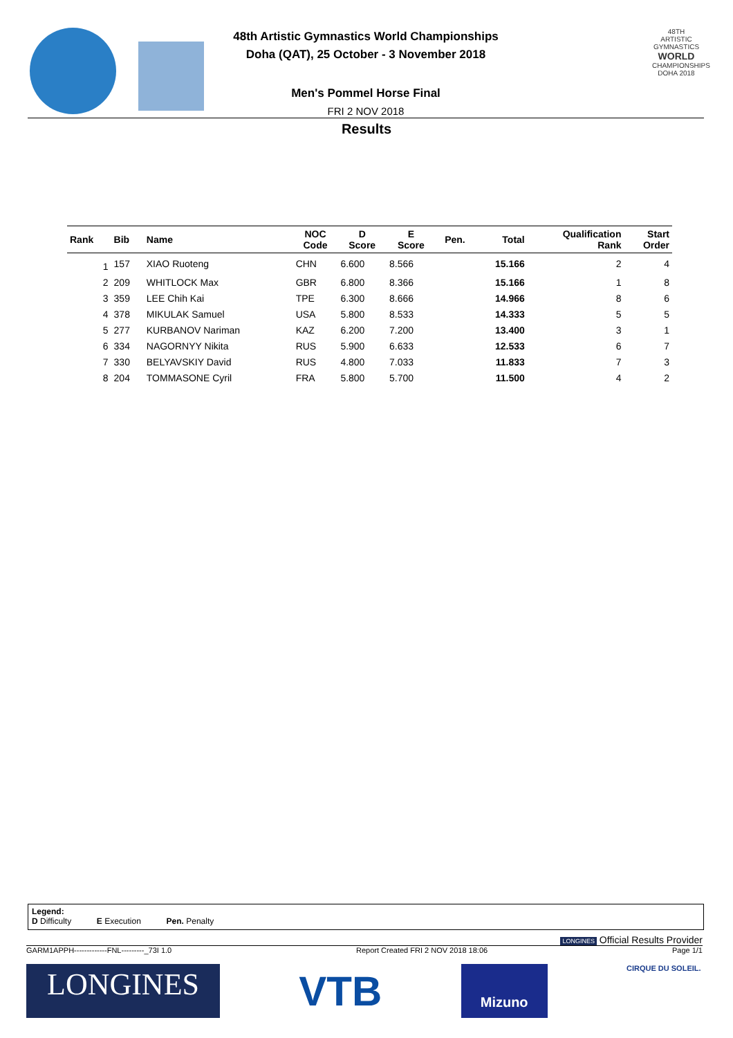48th Artistic Gymnastics World Championships
Doha (QAT), 25 October - 3 November 2018
Men's Pommel Horse Final
FRI 2 NOV 2018
48TH ARTISTIC GYMNASTICS
WORLD
CHAMPIONSHIPS
DOHA 2018
Results
| Rank | Bib | Name | NOC Code | D Score | E Score | Pen. | Total | Qualification Rank | Start Order |
| --- | --- | --- | --- | --- | --- | --- | --- | --- | --- |
| 1 | 157 | XIAO Ruoteng | CHN | 6.600 | 8.566 | | 15.166 | 2 | 4 |
| 2 | 209 | WHITLOCK Max | GBR | 6.800 | 8.366 | | 15.166 | 1 | 8 |
| 3 | 359 | LEE Chih Kai | TPE | 6.300 | 8.666 | | 14.966 | 8 | 6 |
| 4 | 378 | MIKULAK Samuel | USA | 5.800 | 8.533 | | 14.333 | 5 | 5 |
| 5 | 277 | KURBANOV Nariman | KAZ | 6.200 | 7.200 | | 13.400 | 3 | 1 |
| 6 | 334 | NAGORNYY Nikita | RUS | 5.900 | 6.633 | | 12.533 | 6 | 7 |
| 7 | 330 | BELYAVSKIY David | RUS | 4.800 | 7.033 | | 11.833 | 7 | 3 |
| 8 | 204 | TOMMASONE Cyril | FRA | 5.800 | 5.700 | | 11.500 | 4 | 2 |
Legend:
D Difficulty E Execution Pen. Penalty
LONGINES Official Results Provider
GARM1APPH-------------FNL---------_73I 1.0 Report Created FRI 2 NOV 2018 18:06 Page 1/1
LONGINES
VTB
Mizuno
CIRQUE DU SOLEIL.